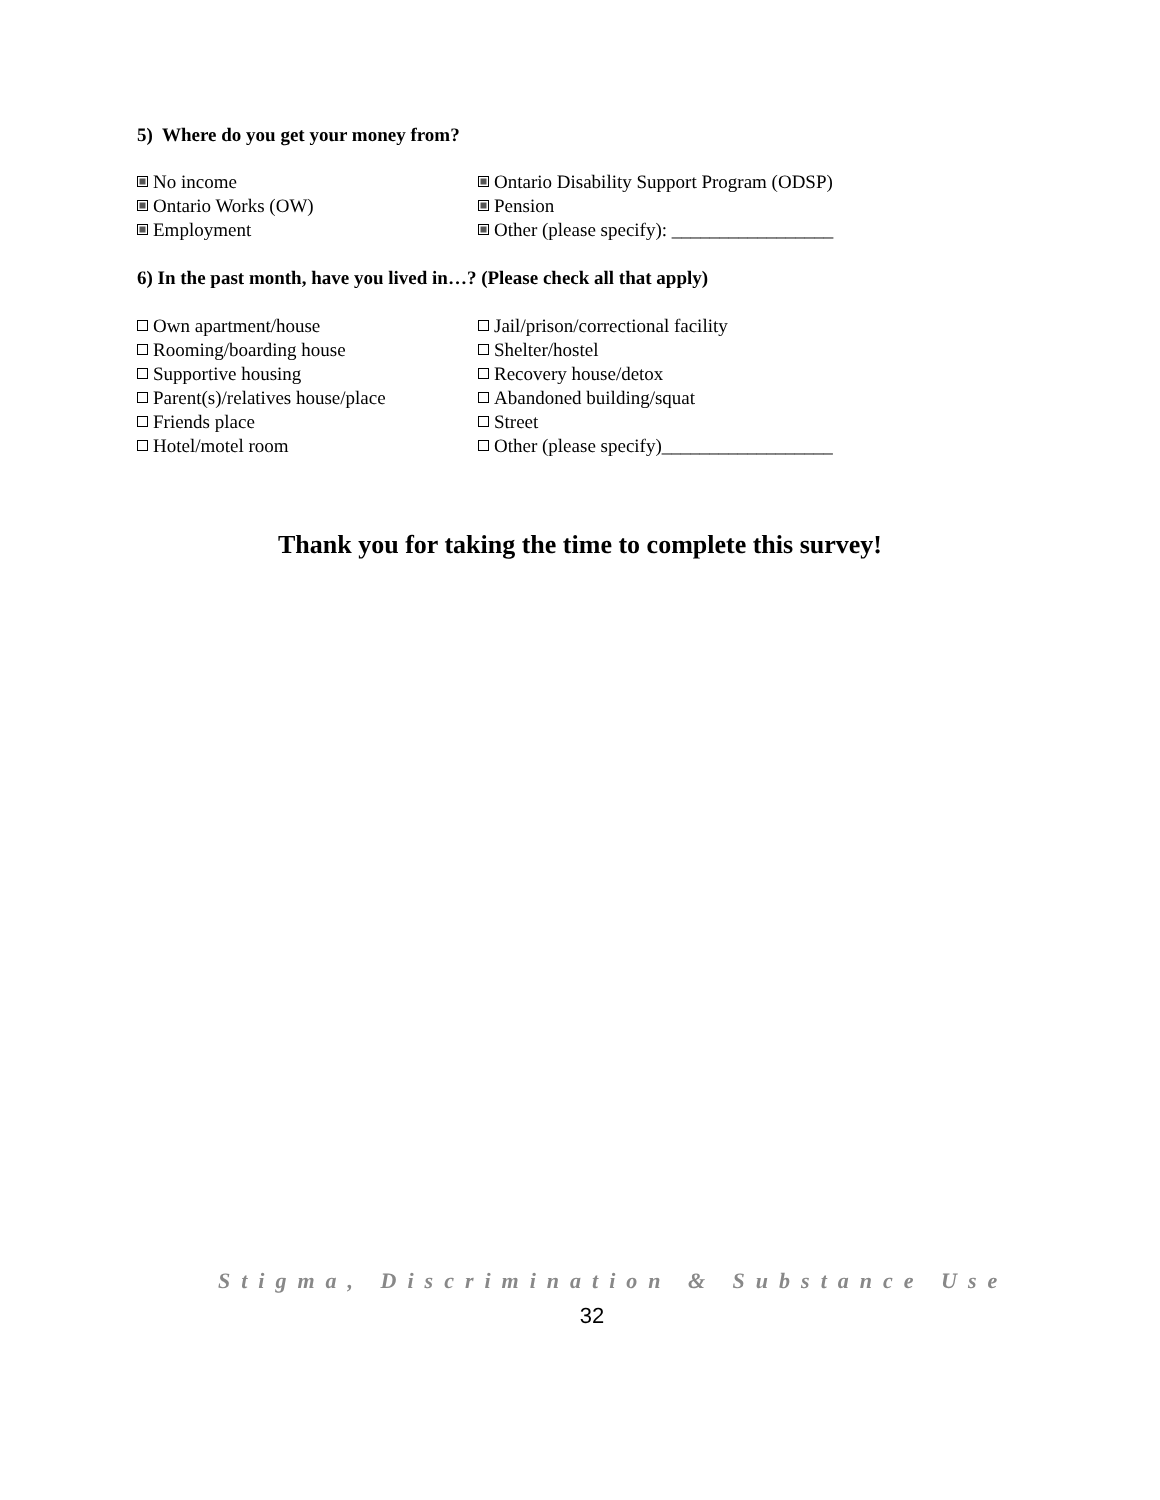5) Where do you get your money from?
No income
Ontario Disability Support Program (ODSP)
Ontario Works (OW)
Pension
Employment
Other (please specify): _________________
6) In the past month, have you lived in…? (Please check all that apply)
Own apartment/house
Jail/prison/correctional facility
Rooming/boarding house
Shelter/hostel
Supportive housing
Recovery house/detox
Parent(s)/relatives house/place
Abandoned building/squat
Friends place
Street
Hotel/motel room
Other (please specify)__________________
Thank you for taking the time to complete this survey!
Stigma, Discrimination & Substance Use
32